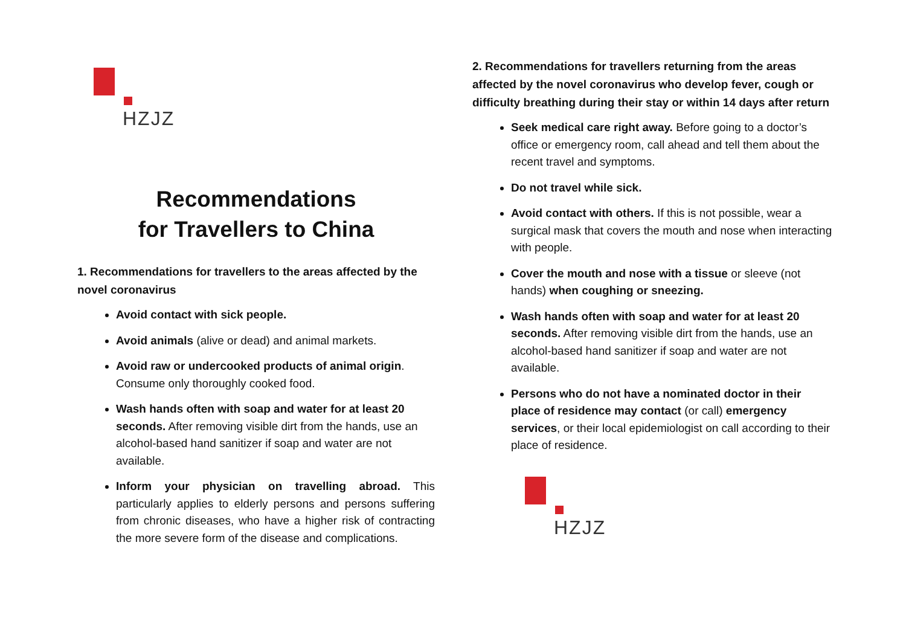HZJZ
Recommendations
for Travellers to China
1. Recommendations for travellers to the areas affected by the novel coronavirus
Avoid contact with sick people.
Avoid animals (alive or dead) and animal markets.
Avoid raw or undercooked products of animal origin. Consume only thoroughly cooked food.
Wash hands often with soap and water for at least 20 seconds. After removing visible dirt from the hands, use an alcohol-based hand sanitizer if soap and water are not available.
Inform your physician on travelling abroad. This particularly applies to elderly persons and persons suffering from chronic diseases, who have a higher risk of contracting the more severe form of the disease and complications.
2. Recommendations for travellers returning from the areas affected by the novel coronavirus who develop fever, cough or difficulty breathing during their stay or within 14 days after return
Seek medical care right away. Before going to a doctor’s office or emergency room, call ahead and tell them about the recent travel and symptoms.
Do not travel while sick.
Avoid contact with others. If this is not possible, wear a surgical mask that covers the mouth and nose when interacting with people.
Cover the mouth and nose with a tissue or sleeve (not hands) when coughing or sneezing.
Wash hands often with soap and water for at least 20 seconds. After removing visible dirt from the hands, use an alcohol-based hand sanitizer if soap and water are not available.
Persons who do not have a nominated doctor in their place of residence may contact (or call) emergency services, or their local epidemiologist on call according to their place of residence.
HZJZ